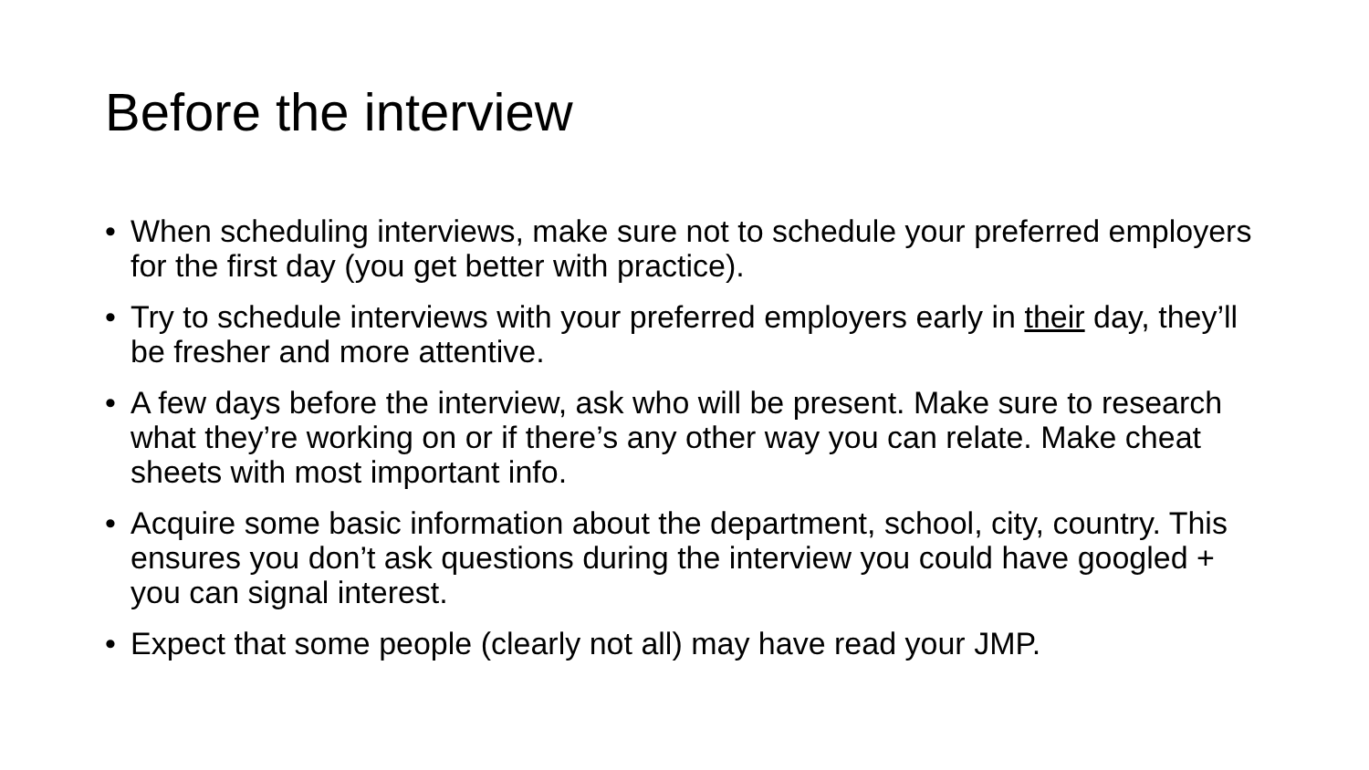Before the interview
• When scheduling interviews, make sure not to schedule your preferred employers for the first day (you get better with practice).
• Try to schedule interviews with your preferred employers early in their day, they’ll be fresher and more attentive.
• A few days before the interview, ask who will be present. Make sure to research what they’re working on or if there’s any other way you can relate. Make cheat sheets with most important info.
• Acquire some basic information about the department, school, city, country. This ensures you don’t ask questions during the interview you could have googled + you can signal interest.
• Expect that some people (clearly not all) may have read your JMP.